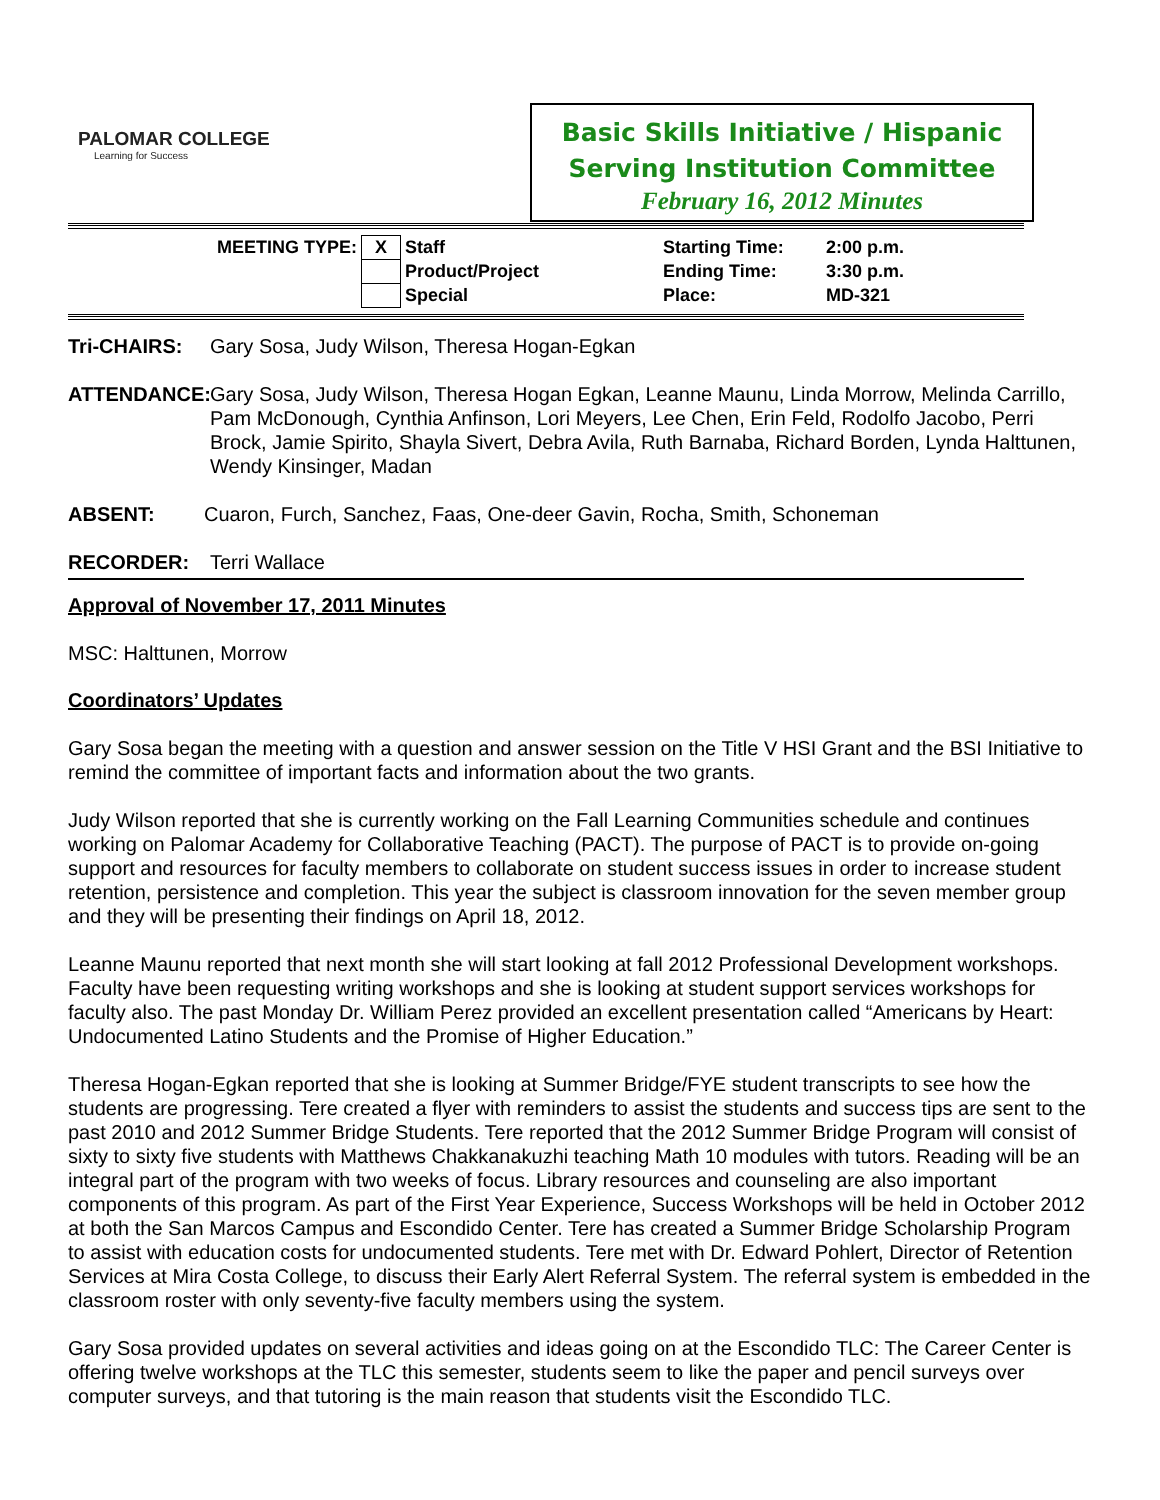PALOMAR COLLEGE
Learning for Success
Basic Skills Initiative / Hispanic
Serving Institution Committee
February 16, 2012 Minutes
| MEETING TYPE: | X | Staff | Starting Time: | 2:00 p.m. |
| | | Product/Project | Ending Time: | 3:30 p.m. |
| | | Special | Place: | MD-321 |
Tri-CHAIRS: Gary Sosa, Judy Wilson, Theresa Hogan-Egkan
ATTENDANCE: Gary Sosa, Judy Wilson, Theresa Hogan Egkan, Leanne Maunu, Linda Morrow, Melinda Carrillo, Pam McDonough, Cynthia Anfinson, Lori Meyers, Lee Chen, Erin Feld, Rodolfo Jacobo, Perri Brock, Jamie Spirito, Shayla Sivert, Debra Avila, Ruth Barnaba, Richard Borden, Lynda Halttunen, Wendy Kinsinger, Madan
ABSENT: Cuaron, Furch, Sanchez, Faas, One-deer Gavin, Rocha, Smith, Schoneman
RECORDER: Terri Wallace
Approval of November 17, 2011 Minutes
MSC: Halttunen, Morrow
Coordinators’ Updates
Gary Sosa began the meeting with a question and answer session on the Title V HSI Grant and the BSI Initiative to remind the committee of important facts and information about the two grants.
Judy Wilson reported that she is currently working on the Fall Learning Communities schedule and continues working on Palomar Academy for Collaborative Teaching (PACT). The purpose of PACT is to provide on-going support and resources for faculty members to collaborate on student success issues in order to increase student retention, persistence and completion. This year the subject is classroom innovation for the seven member group and they will be presenting their findings on April 18, 2012.
Leanne Maunu reported that next month she will start looking at fall 2012 Professional Development workshops. Faculty have been requesting writing workshops and she is looking at student support services workshops for faculty also. The past Monday Dr. William Perez provided an excellent presentation called “Americans by Heart: Undocumented Latino Students and the Promise of Higher Education.”
Theresa Hogan-Egkan reported that she is looking at Summer Bridge/FYE student transcripts to see how the students are progressing. Tere created a flyer with reminders to assist the students and success tips are sent to the past 2010 and 2012 Summer Bridge Students. Tere reported that the 2012 Summer Bridge Program will consist of sixty to sixty five students with Matthews Chakkanakuzhi teaching Math 10 modules with tutors. Reading will be an integral part of the program with two weeks of focus. Library resources and counseling are also important components of this program. As part of the First Year Experience, Success Workshops will be held in October 2012 at both the San Marcos Campus and Escondido Center. Tere has created a Summer Bridge Scholarship Program to assist with education costs for undocumented students. Tere met with Dr. Edward Pohlert, Director of Retention Services at Mira Costa College, to discuss their Early Alert Referral System. The referral system is embedded in the classroom roster with only seventy-five faculty members using the system.
Gary Sosa provided updates on several activities and ideas going on at the Escondido TLC: The Career Center is offering twelve workshops at the TLC this semester, students seem to like the paper and pencil surveys over computer surveys, and that tutoring is the main reason that students visit the Escondido TLC.